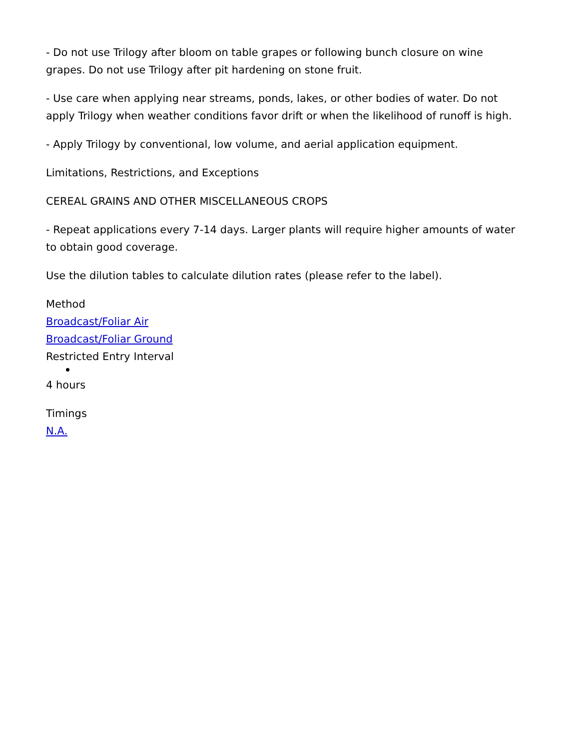- Do not use Trilogy after bloom on table grapes or following bunch closure on wine grapes. Do not use Trilogy after pit hardening on stone fruit.
- Use care when applying near streams, ponds, lakes, or other bodies of water. Do not apply Trilogy when weather conditions favor drift or when the likelihood of runoff is high.
- Apply Trilogy by conventional, low volume, and aerial application equipment.
Limitations, Restrictions, and Exceptions
CEREAL GRAINS AND OTHER MISCELLANEOUS CROPS
- Repeat applications every 7-14 days. Larger plants will require higher amounts of water to obtain good coverage.
Use the dilution tables to calculate dilution rates (please refer to the label).
Method
Broadcast/Foliar Air
Broadcast/Foliar Ground
Restricted Entry Interval
4 hours
Timings
N.A.